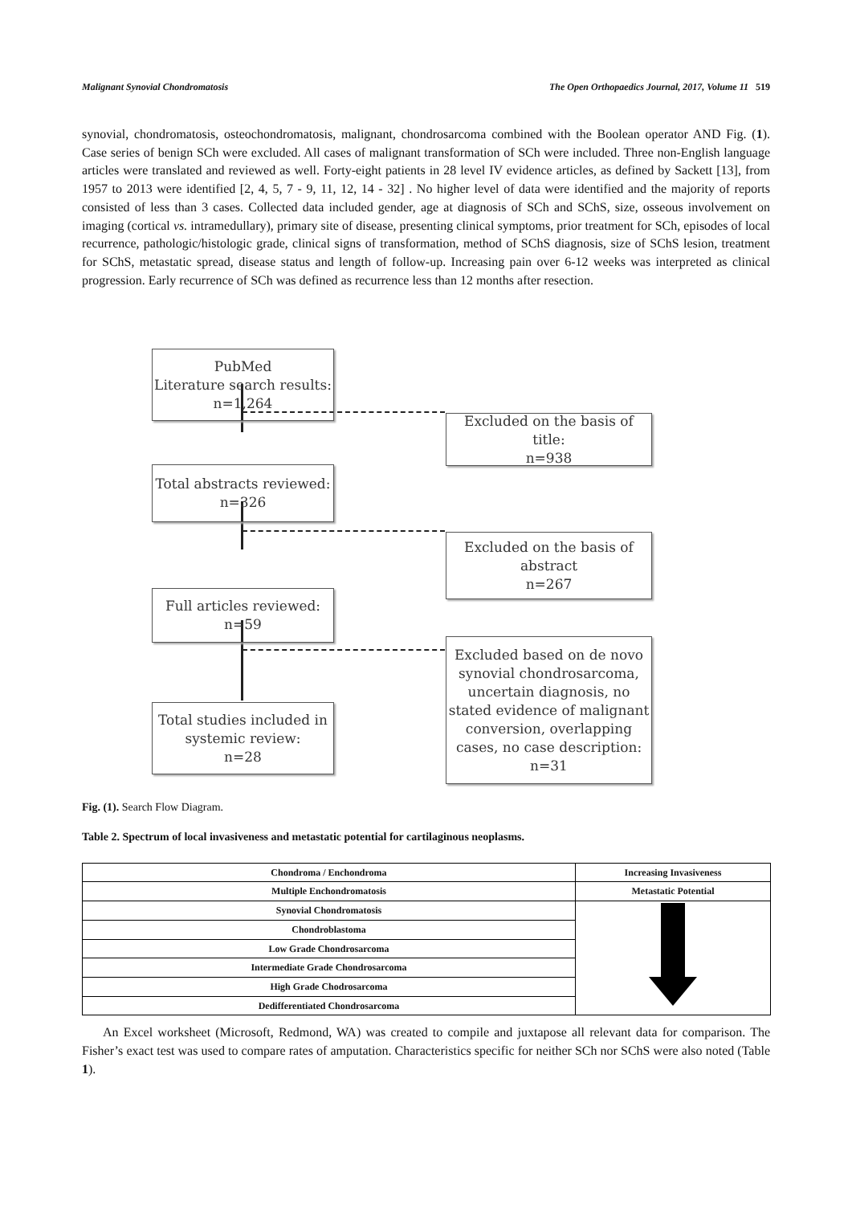Malignant Synovial Chondromatosis The Open Orthopaedics Journal, 2017, Volume 11 519
synovial, chondromatosis, osteochondromatosis, malignant, chondrosarcoma combined with the Boolean operator AND Fig. (1). Case series of benign SCh were excluded. All cases of malignant transformation of SCh were included. Three non-English language articles were translated and reviewed as well. Forty-eight patients in 28 level IV evidence articles, as defined by Sackett [13], from 1957 to 2013 were identified [2, 4, 5, 7 - 9, 11, 12, 14 - 32] . No higher level of data were identified and the majority of reports consisted of less than 3 cases. Collected data included gender, age at diagnosis of SCh and SChS, size, osseous involvement on imaging (cortical vs. intramedullary), primary site of disease, presenting clinical symptoms, prior treatment for SCh, episodes of local recurrence, pathologic/histologic grade, clinical signs of transformation, method of SChS diagnosis, size of SChS lesion, treatment for SChS, metastatic spread, disease status and length of follow-up. Increasing pain over 6-12 weeks was interpreted as clinical progression. Early recurrence of SCh was defined as recurrence less than 12 months after resection.
PubMed
Literature search results:
n=1,264
Excluded on the basis of title:
n=938
Total abstracts reviewed:
n=326
Excluded on the basis of
abstract
n=267
Full articles reviewed:
n=59
Excluded based on de novo synovial chondrosarcoma, uncertain diagnosis, no stated evidence of malignant conversion, overlapping cases, no case description:
n=31
Total studies included in
systemic review:
n=28
Fig. (1). Search Flow Diagram.
Table 2. Spectrum of local invasiveness and metastatic potential for cartilaginous neoplasms.
| Chondroma / Enchondroma | Increasing Invasiveness |
| Multiple Enchondromatosis | Metastatic Potential |
| Synovial Chondromatosis | |
| Chondroblastoma | |
| Low Grade Chondrosarcoma | |
| Intermediate Grade Chondrosarcoma | |
| High Grade Chodrosarcoma | |
| Dedifferentiated Chondrosarcoma | |
An Excel worksheet (Microsoft, Redmond, WA) was created to compile and juxtapose all relevant data for comparison. The Fisher’s exact test was used to compare rates of amputation. Characteristics specific for neither SCh nor SChS were also noted (Table 1).